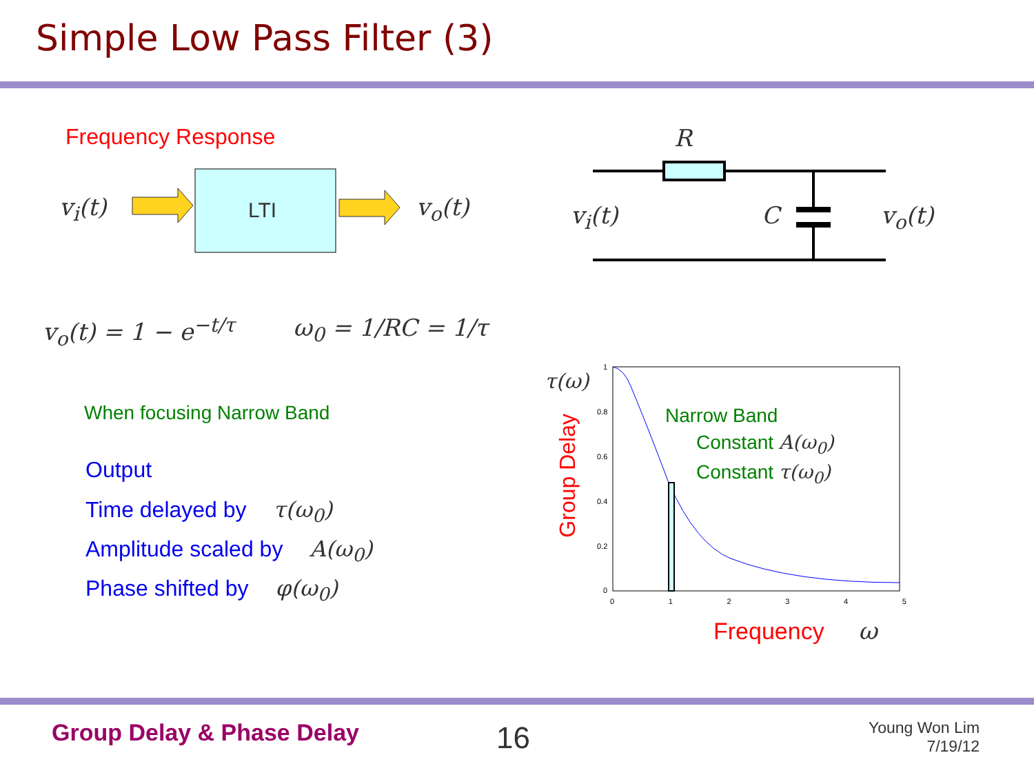Simple Low Pass Filter (3)
Frequency Response
LTI
v<sub>i</sub>(t) v<sub>o</sub>(t)
R
v<sub>i</sub>(t) C v<sub>o</sub>(t)
v<sub>o</sub>(t) = 1 − e<sup>−t/τ</sup> ω<sub>0</sub> = 1/RC = 1/τ
When focusing Narrow Band
Output
Time delayed by τ(ω<sub>0</sub>)
Amplitude scaled by A(ω<sub>0</sub>)
Phase shifted by φ(ω<sub>0</sub>)
τ(ω)
Group Delay
1
0.8
0.6
0.4
0.2
0
0 1 2 3 4 5
Narrow Band
Constant A(ω<sub>0</sub>)
Constant τ(ω<sub>0</sub>)
Frequency ω
Group Delay & Phase Delay 16
Young Won Lim
7/19/12